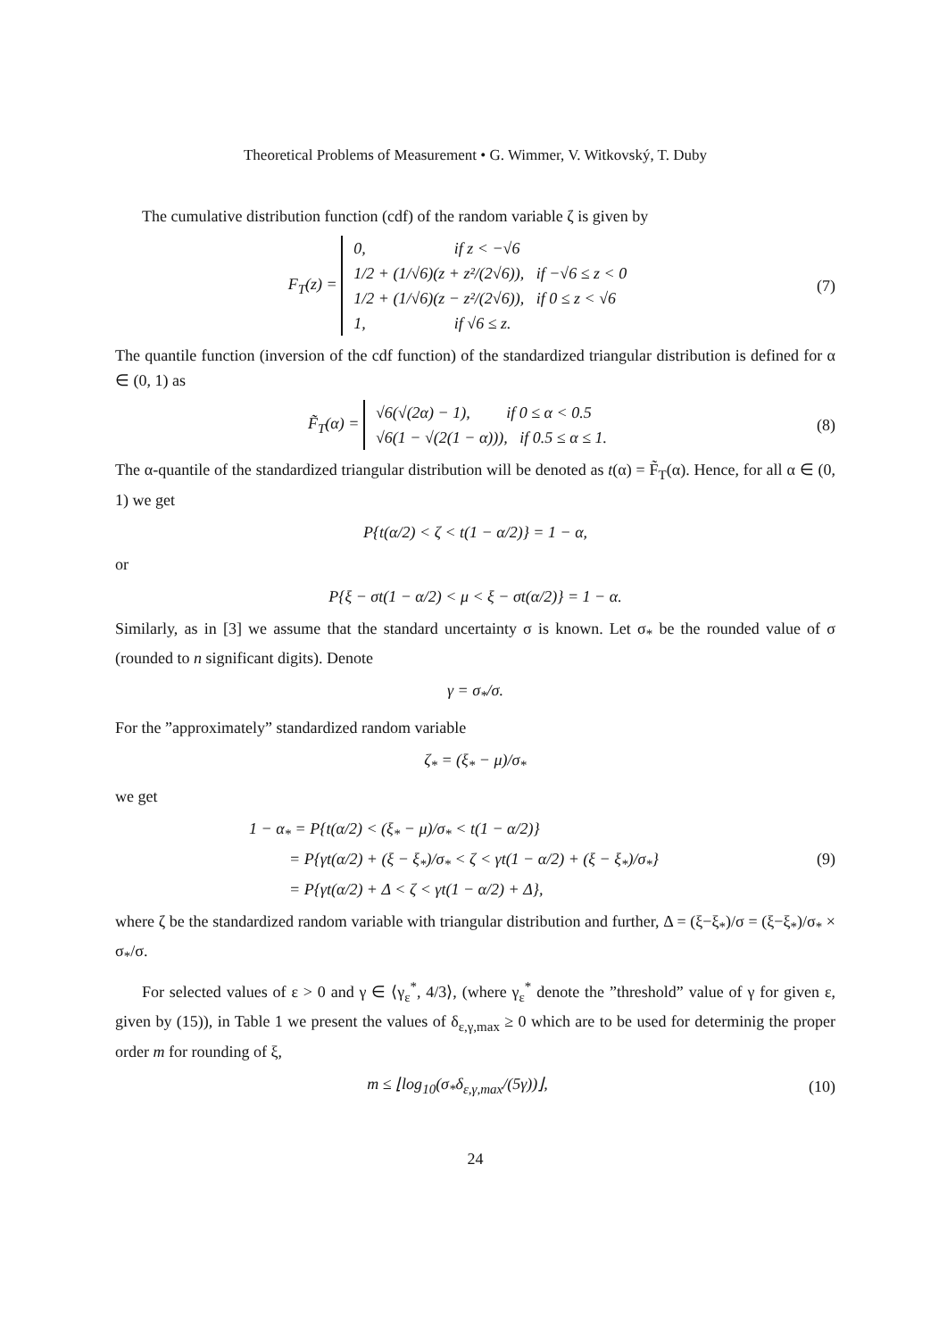Theoretical Problems of Measurement • G. Wimmer, V. Witkovský, T. Duby
The cumulative distribution function (cdf) of the random variable ζ is given by
F<sub>T</sub>(z) = 0, if z < −√6
1/2 + (1/√6)(z + z²/(2√6)), if −√6 ≤ z < 0
1/2 + (1/√6)(z − z²/(2√6)), if 0 ≤ z < √6
1, if √6 ≤ z.
(7)
The quantile function (inversion of the cdf function) of the standardized triangular distribution is defined for α ∈ (0, 1) as
F̃<sub>T</sub>(α) = √6(√(2α) − 1), if 0 ≤ α < 0.5
√6(1 − √(2(1 − α))), if 0.5 ≤ α ≤ 1.
(8)
The α-quantile of the standardized triangular distribution will be denoted as t(α) = F̃<sub>T</sub>(α). Hence, for all α ∈ (0, 1) we get
P{t(α/2) < ζ < t(1 − α/2)} = 1 − α,
or
P{ξ − σt(1 − α/2) < μ < ξ − σt(α/2)} = 1 − α.
Similarly, as in [3] we assume that the standard uncertainty σ is known. Let σ<sub>*</sub> be the rounded value of σ (rounded to n significant digits). Denote
γ = σ<sub>*</sub>/σ.
For the ”approximately” standardized random variable
ζ<sub>*</sub> = (ξ<sub>*</sub> − μ)/σ<sub>*</sub>
we get
1 − α<sub>*</sub> = P{t(α/2) < (ξ<sub>*</sub> − μ)/σ<sub>*</sub> < t(1 − α/2)}
= P{γt(α/2) + (ξ − ξ<sub>*</sub>)/σ<sub>*</sub> < ζ < γt(1 − α/2) + (ξ − ξ<sub>*</sub>)/σ<sub>*</sub>}
= P{γt(α/2) + Δ < ζ < γt(1 − α/2) + Δ},
(9)
where ζ be the standardized random variable with triangular distribution and further, Δ = (ξ−ξ<sub>*</sub>)/σ = (ξ−ξ<sub>*</sub>)/σ<sub>*</sub> × σ<sub>*</sub>/σ.
For selected values of ε > 0 and γ ∈ ⟨γ<sub>ε</sub><sup>*</sup>, 4/3⟩, (where γ<sub>ε</sub><sup>*</sup> denote the ”threshold” value of γ for given ε, given by (15)), in Table 1 we present the values of δ<sub>ε,γ,max</sub> ≥ 0 which are to be used for determinig the proper order m for rounding of ξ,
m ≤ ⌊log<sub>10</sub>(σ<sub>*</sub>δ<sub>ε,γ,max</sub>/(5γ))⌋,
(10)
24